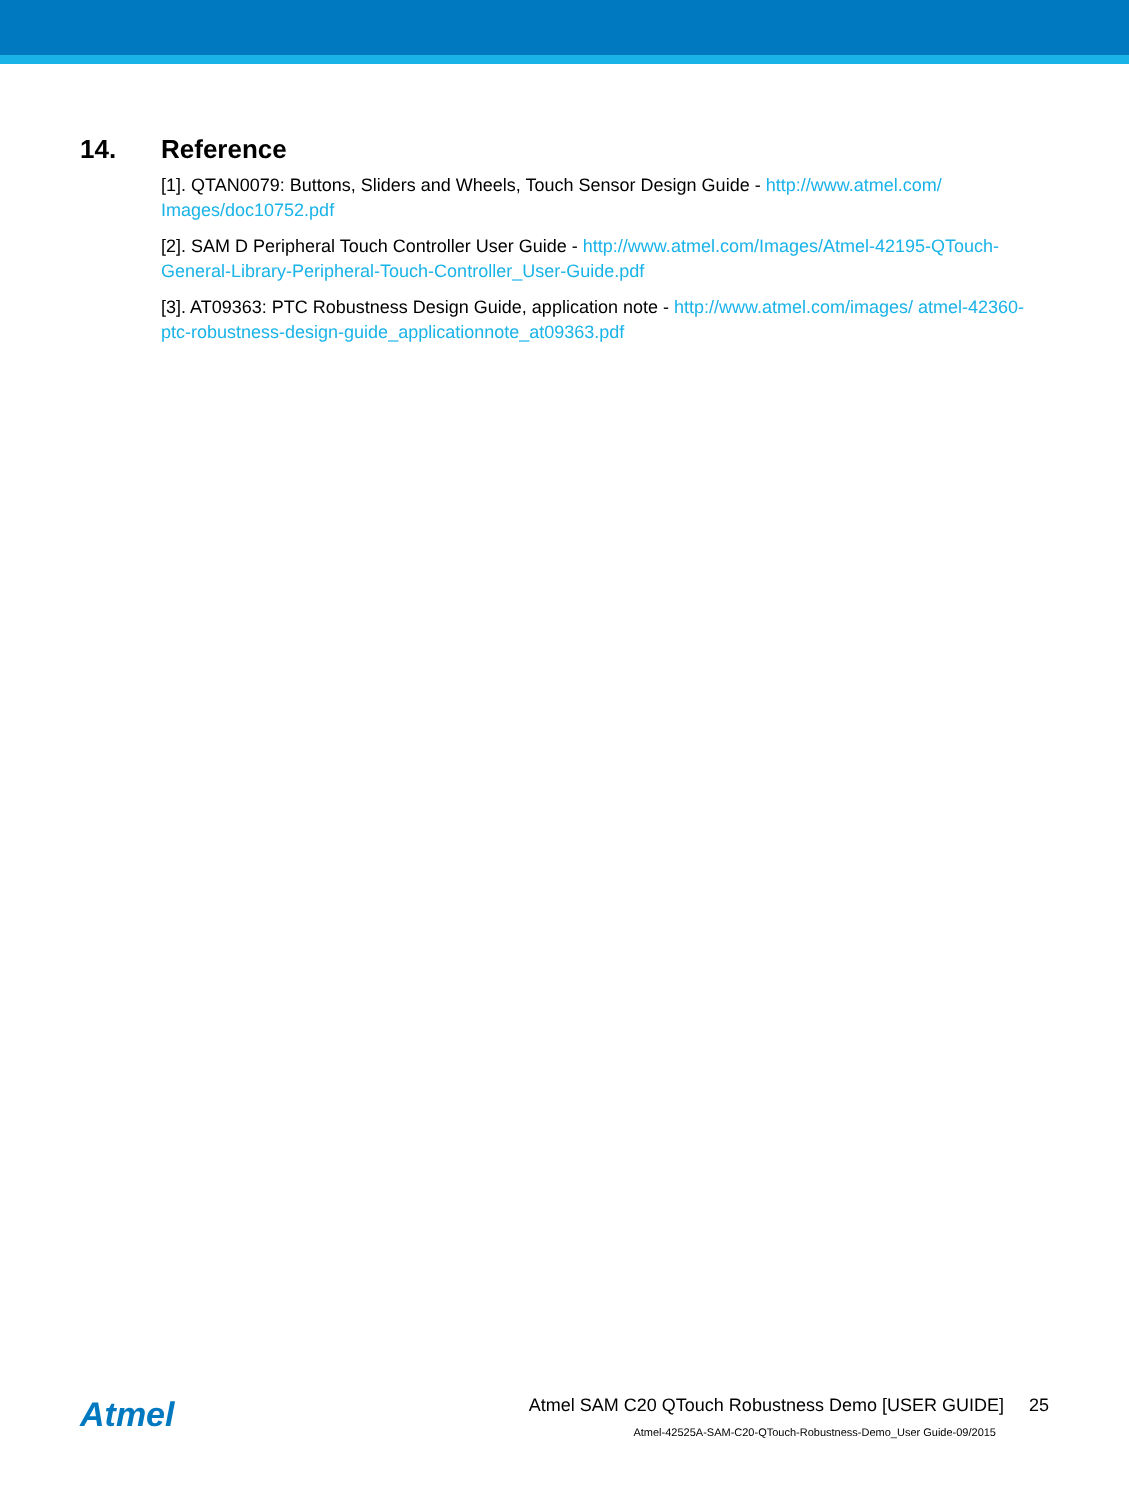14. Reference
[1]. QTAN0079: Buttons, Sliders and Wheels, Touch Sensor Design Guide - http://www.atmel.com/ Images/doc10752.pdf
[2]. SAM D Peripheral Touch Controller User Guide - http://www.atmel.com/Images/Atmel-42195-QTouch-General-Library-Peripheral-Touch-Controller_User-Guide.pdf
[3]. AT09363: PTC Robustness Design Guide, application note - http://www.atmel.com/images/ atmel-42360-ptc-robustness-design-guide_applicationnote_at09363.pdf
Atmel
Atmel SAM C20 QTouch Robustness Demo [USER GUIDE] 25
Atmel-42525A-SAM-C20-QTouch-Robustness-Demo_User Guide-09/2015